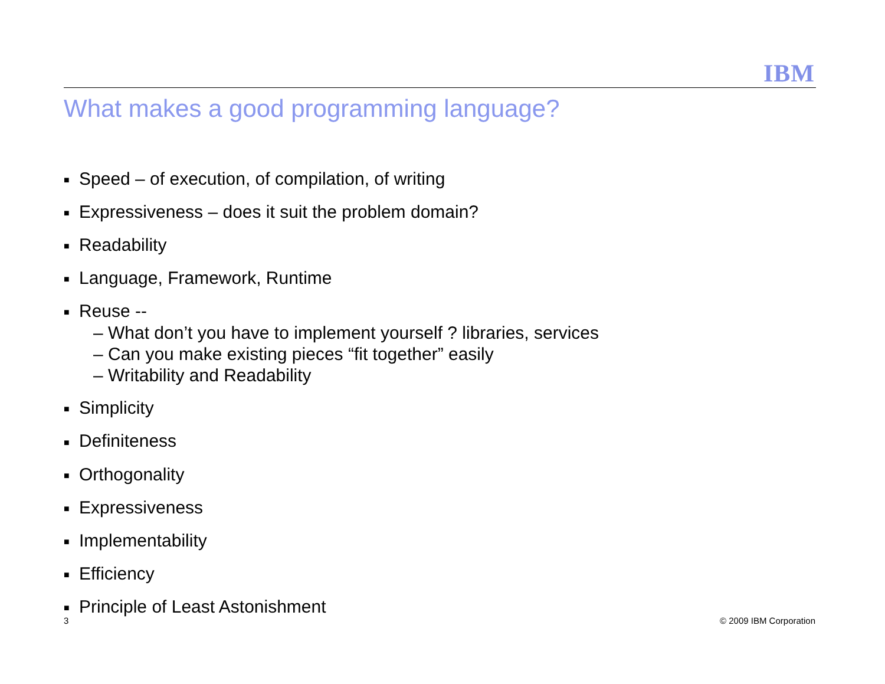IBM
What makes a good programming language?
■ Speed – of execution, of compilation, of writing
■ Expressiveness – does it suit the problem domain?
■ Readability
■ Language, Framework, Runtime
■ Reuse --
– What don’t you have to implement yourself ? libraries, services
– Can you make existing pieces “fit together” easily
– Writability and Readability
■ Simplicity
■ Definiteness
■ Orthogonality
■ Expressiveness
■ Implementability
■ Efficiency
■ Principle of Least Astonishment
3 © 2009 IBM Corporation